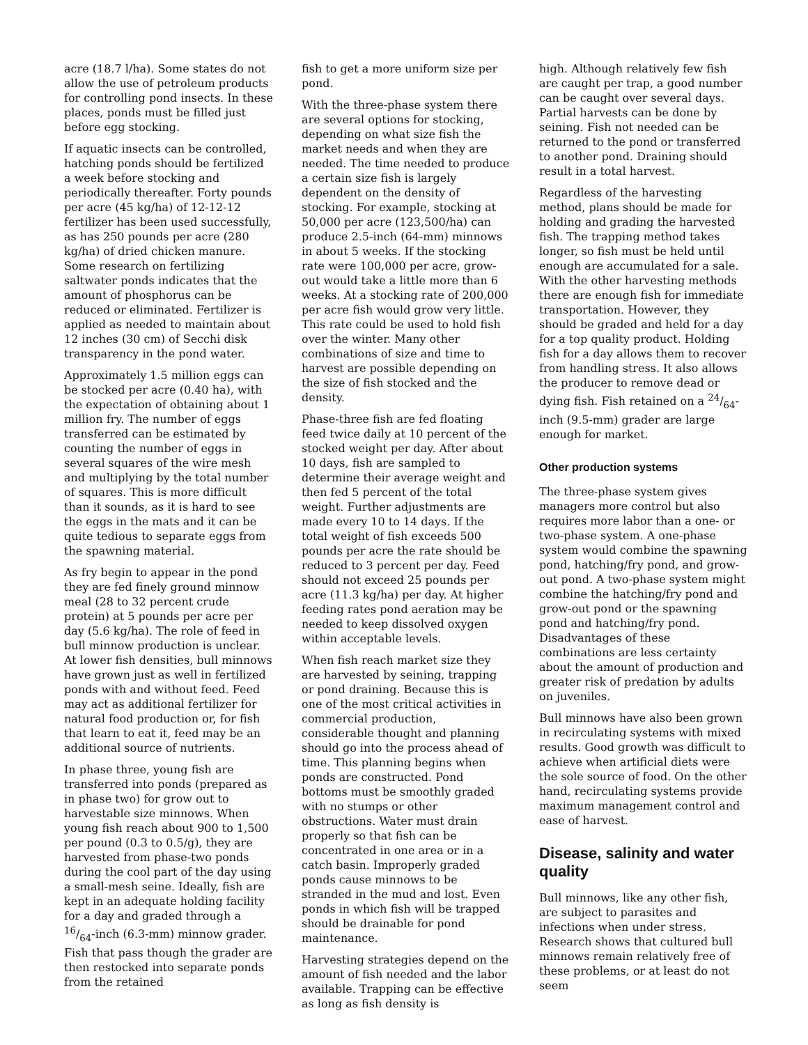acre (18.7 l/ha). Some states do not allow the use of petroleum products for controlling pond insects. In these places, ponds must be filled just before egg stocking.
If aquatic insects can be controlled, hatching ponds should be fertilized a week before stocking and periodically thereafter. Forty pounds per acre (45 kg/ha) of 12-12-12 fertilizer has been used successfully, as has 250 pounds per acre (280 kg/ha) of dried chicken manure. Some research on fertilizing saltwater ponds indicates that the amount of phosphorus can be reduced or eliminated. Fertilizer is applied as needed to maintain about 12 inches (30 cm) of Secchi disk transparency in the pond water.
Approximately 1.5 million eggs can be stocked per acre (0.40 ha), with the expectation of obtaining about 1 million fry. The number of eggs transferred can be estimated by counting the number of eggs in several squares of the wire mesh and multiplying by the total number of squares. This is more difficult than it sounds, as it is hard to see the eggs in the mats and it can be quite tedious to separate eggs from the spawning material.
As fry begin to appear in the pond they are fed finely ground minnow meal (28 to 32 percent crude protein) at 5 pounds per acre per day (5.6 kg/ha). The role of feed in bull minnow production is unclear. At lower fish densities, bull minnows have grown just as well in fertilized ponds with and without feed. Feed may act as additional fertilizer for natural food production or, for fish that learn to eat it, feed may be an additional source of nutrients.
In phase three, young fish are transferred into ponds (prepared as in phase two) for grow out to harvestable size minnows. When young fish reach about 900 to 1,500 per pound (0.3 to 0.5/g), they are harvested from phase-two ponds during the cool part of the day using a small-mesh seine. Ideally, fish are kept in an adequate holding facility for a day and graded through a 16/64-inch (6.3-mm) minnow grader. Fish that pass though the grader are then restocked into separate ponds from the retained
fish to get a more uniform size per pond.
With the three-phase system there are several options for stocking, depending on what size fish the market needs and when they are needed. The time needed to produce a certain size fish is largely dependent on the density of stocking. For example, stocking at 50,000 per acre (123,500/ha) can produce 2.5-inch (64-mm) minnows in about 5 weeks. If the stocking rate were 100,000 per acre, grow-out would take a little more than 6 weeks. At a stocking rate of 200,000 per acre fish would grow very little. This rate could be used to hold fish over the winter. Many other combinations of size and time to harvest are possible depending on the size of fish stocked and the density.
Phase-three fish are fed floating feed twice daily at 10 percent of the stocked weight per day. After about 10 days, fish are sampled to determine their average weight and then fed 5 percent of the total weight. Further adjustments are made every 10 to 14 days. If the total weight of fish exceeds 500 pounds per acre the rate should be reduced to 3 percent per day. Feed should not exceed 25 pounds per acre (11.3 kg/ha) per day. At higher feeding rates pond aeration may be needed to keep dissolved oxygen within acceptable levels.
When fish reach market size they are harvested by seining, trapping or pond draining. Because this is one of the most critical activities in commercial production, considerable thought and planning should go into the process ahead of time. This planning begins when ponds are constructed. Pond bottoms must be smoothly graded with no stumps or other obstructions. Water must drain properly so that fish can be concentrated in one area or in a catch basin. Improperly graded ponds cause minnows to be stranded in the mud and lost. Even ponds in which fish will be trapped should be drainable for pond maintenance.
Harvesting strategies depend on the amount of fish needed and the labor available. Trapping can be effective as long as fish density is
high. Although relatively few fish are caught per trap, a good number can be caught over several days. Partial harvests can be done by seining. Fish not needed can be returned to the pond or transferred to another pond. Draining should result in a total harvest.
Regardless of the harvesting method, plans should be made for holding and grading the harvested fish. The trapping method takes longer, so fish must be held until enough are accumulated for a sale. With the other harvesting methods there are enough fish for immediate transportation. However, they should be graded and held for a day for a top quality product. Holding fish for a day allows them to recover from handling stress. It also allows the producer to remove dead or dying fish. Fish retained on a 24/64-inch (9.5-mm) grader are large enough for market.
Other production systems
The three-phase system gives managers more control but also requires more labor than a one- or two-phase system. A one-phase system would combine the spawning pond, hatching/fry pond, and grow-out pond. A two-phase system might combine the hatching/fry pond and grow-out pond or the spawning pond and hatching/fry pond. Disadvantages of these combinations are less certainty about the amount of production and greater risk of predation by adults on juveniles.
Bull minnows have also been grown in recirculating systems with mixed results. Good growth was difficult to achieve when artificial diets were the sole source of food. On the other hand, recirculating systems provide maximum management control and ease of harvest.
Disease, salinity and water quality
Bull minnows, like any other fish, are subject to parasites and infections when under stress. Research shows that cultured bull minnows remain relatively free of these problems, or at least do not seem